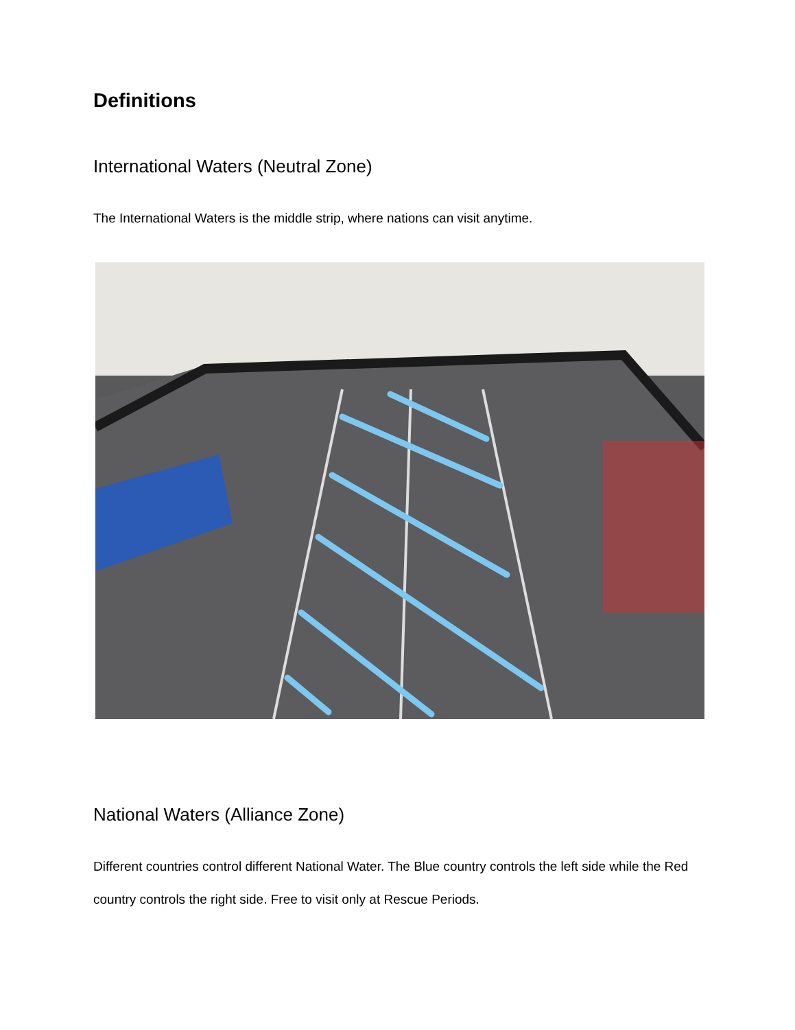Definitions
International Waters (Neutral Zone)
The International Waters is the middle strip, where nations can visit anytime.
National Waters (Alliance Zone)
Different countries control different National Water. The Blue country controls the left side while the Red country controls the right side. Free to visit only at Rescue Periods.